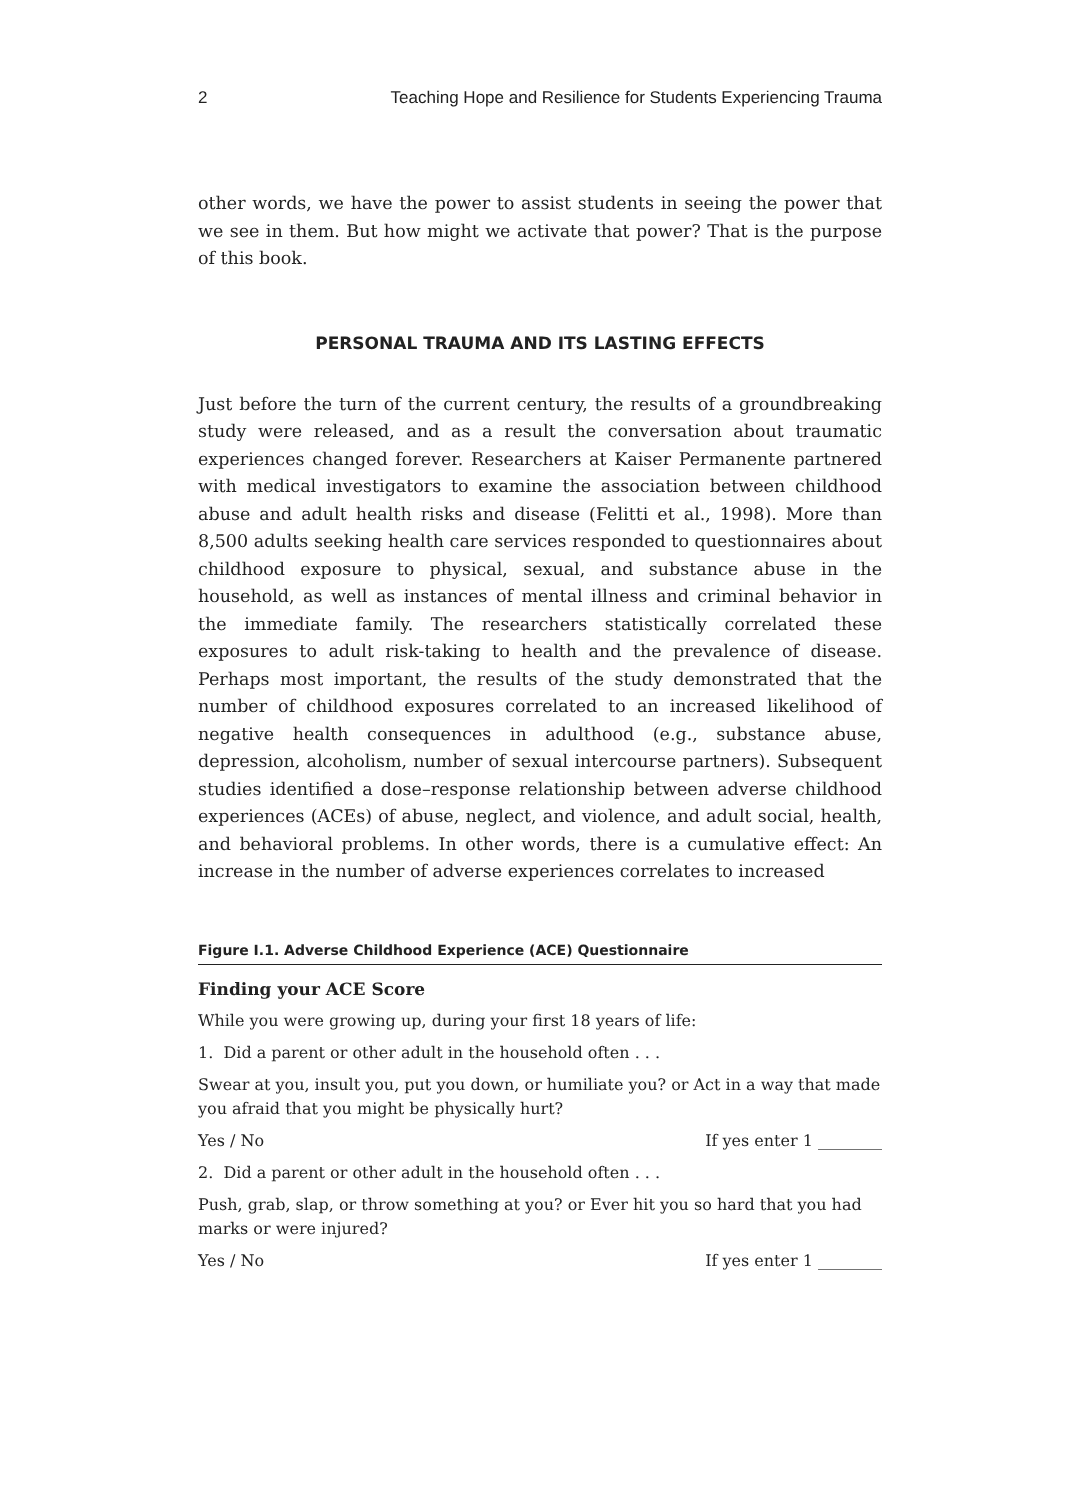2 Teaching Hope and Resilience for Students Experiencing Trauma
other words, we have the power to assist students in seeing the power that we see in them. But how might we activate that power? That is the purpose of this book.
PERSONAL TRAUMA AND ITS LASTING EFFECTS
Just before the turn of the current century, the results of a groundbreaking study were released, and as a result the conversation about traumatic experiences changed forever. Researchers at Kaiser Permanente partnered with medical investigators to examine the association between childhood abuse and adult health risks and disease (Felitti et al., 1998). More than 8,500 adults seeking health care services responded to questionnaires about childhood exposure to physical, sexual, and substance abuse in the household, as well as instances of mental illness and criminal behavior in the immediate family. The researchers statistically correlated these exposures to adult risk-taking to health and the prevalence of disease. Perhaps most important, the results of the study demonstrated that the number of childhood exposures correlated to an increased likelihood of negative health consequences in adulthood (e.g., substance abuse, depression, alcoholism, number of sexual intercourse partners). Subsequent studies identified a dose–response relationship between adverse childhood experiences (ACEs) of abuse, neglect, and violence, and adult social, health, and behavioral problems. In other words, there is a cumulative effect: An increase in the number of adverse experiences correlates to increased
Figure I.1. Adverse Childhood Experience (ACE) Questionnaire
Finding your ACE Score
While you were growing up, during your first 18 years of life:
1. Did a parent or other adult in the household often . . .
Swear at you, insult you, put you down, or humiliate you? or Act in a way that made you afraid that you might be physically hurt?
Yes / No If yes enter 1 ________
2. Did a parent or other adult in the household often . . .
Push, grab, slap, or throw something at you? or Ever hit you so hard that you had marks or were injured?
Yes / No If yes enter 1 ________